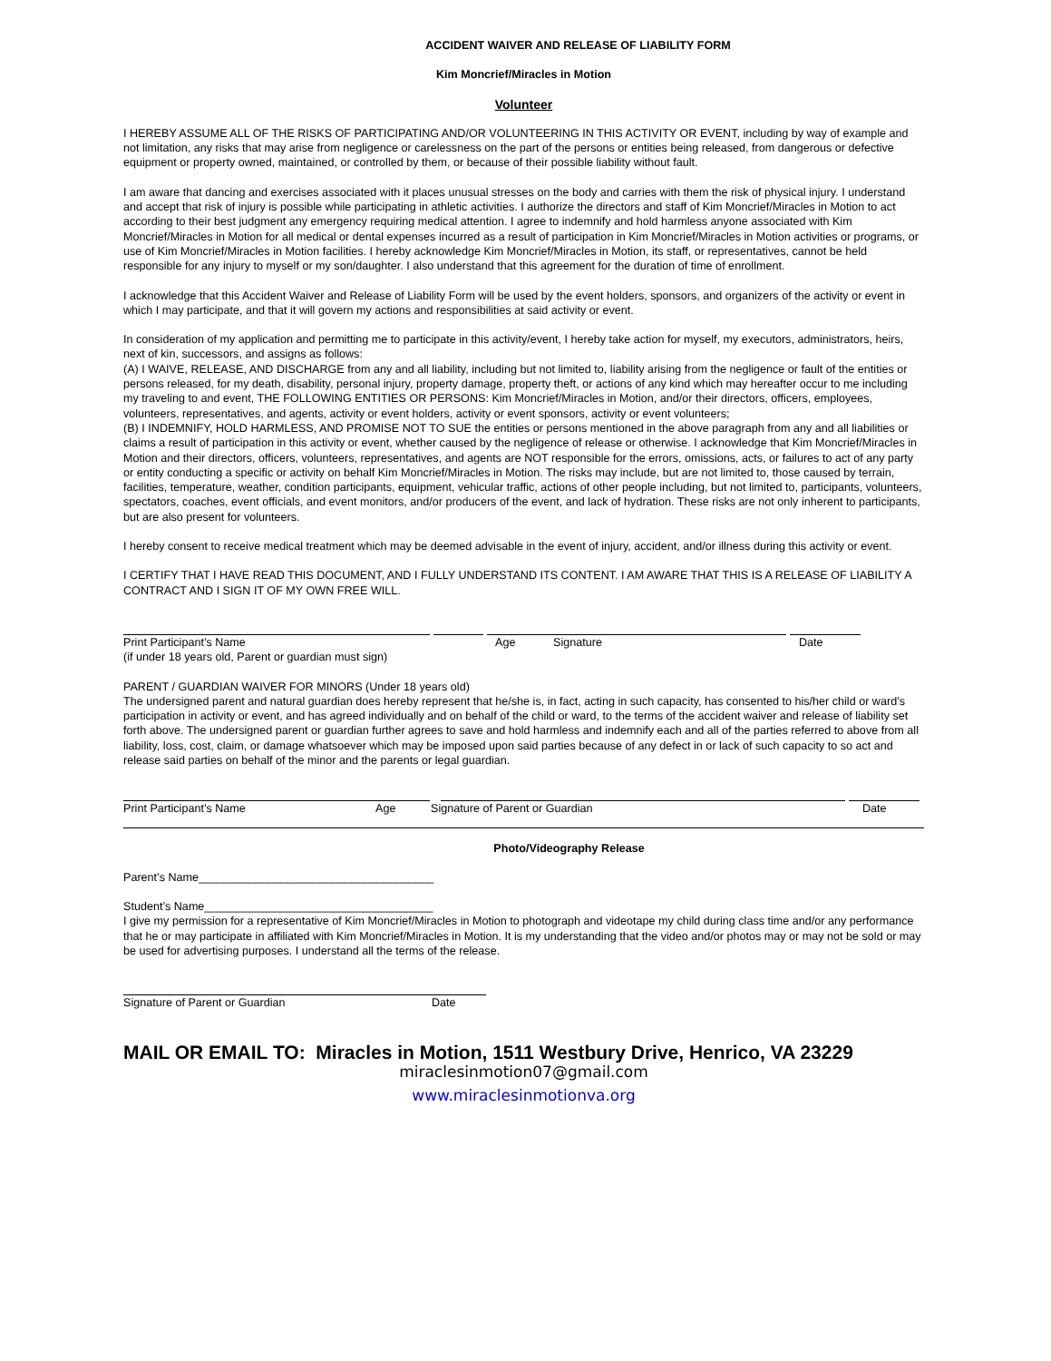ACCIDENT WAIVER AND RELEASE OF LIABILITY FORM
Kim Moncrief/Miracles in Motion
Volunteer
I HEREBY ASSUME ALL OF THE RISKS OF PARTICIPATING AND/OR VOLUNTEERING IN THIS ACTIVITY OR EVENT, including by way of example and not limitation, any risks that may arise from negligence or carelessness on the part of the persons or entities being released, from dangerous or defective equipment or property owned, maintained, or controlled by them, or because of their possible liability without fault.
I am aware that dancing and exercises associated with it places unusual stresses on the body and carries with them the risk of physical injury. I understand and accept that risk of injury is possible while participating in athletic activities. I authorize the directors and staff of Kim Moncrief/Miracles in Motion to act according to their best judgment any emergency requiring medical attention. I agree to indemnify and hold harmless anyone associated with Kim Moncrief/Miracles in Motion for all medical or dental expenses incurred as a result of participation in Kim Moncrief/Miracles in Motion activities or programs, or use of Kim Moncrief/Miracles in Motion facilities. I hereby acknowledge Kim Moncrief/Miracles in Motion, its staff, or representatives, cannot be held responsible for any injury to myself or my son/daughter. I also understand that this agreement for the duration of time of enrollment.
I acknowledge that this Accident Waiver and Release of Liability Form will be used by the event holders, sponsors, and organizers of the activity or event in which I may participate, and that it will govern my actions and responsibilities at said activity or event.
In consideration of my application and permitting me to participate in this activity/event, I hereby take action for myself, my executors, administrators, heirs, next of kin, successors, and assigns as follows:
(A) I WAIVE, RELEASE, AND DISCHARGE from any and all liability, including but not limited to, liability arising from the negligence or fault of the entities or persons released, for my death, disability, personal injury, property damage, property theft, or actions of any kind which may hereafter occur to me including my traveling to and event, THE FOLLOWING ENTITIES OR PERSONS: Kim Moncrief/Miracles in Motion, and/or their directors, officers, employees, volunteers, representatives, and agents, activity or event holders, activity or event sponsors, activity or event volunteers;
(B) I INDEMNIFY, HOLD HARMLESS, AND PROMISE NOT TO SUE the entities or persons mentioned in the above paragraph from any and all liabilities or claims a result of participation in this activity or event, whether caused by the negligence of release or otherwise. I acknowledge that Kim Moncrief/Miracles in Motion and their directors, officers, volunteers, representatives, and agents are NOT responsible for the errors, omissions, acts, or failures to act of any party or entity conducting a specific or activity on behalf Kim Moncrief/Miracles in Motion. The risks may include, but are not limited to, those caused by terrain, facilities, temperature, weather, condition participants, equipment, vehicular traffic, actions of other people including, but not limited to, participants, volunteers, spectators, coaches, event officials, and event monitors, and/or producers of the event, and lack of hydration. These risks are not only inherent to participants, but are also present for volunteers.
I hereby consent to receive medical treatment which may be deemed advisable in the event of injury, accident, and/or illness during this activity or event.
I CERTIFY THAT I HAVE READ THIS DOCUMENT, AND I FULLY UNDERSTAND ITS CONTENT. I AM AWARE THAT THIS IS A RELEASE OF LIABILITY A CONTRACT AND I SIGN IT OF MY OWN FREE WILL.
Print Participant’s Name Age Signature Date
(if under 18 years old, Parent or guardian must sign)
PARENT / GUARDIAN WAIVER FOR MINORS (Under 18 years old)
The undersigned parent and natural guardian does hereby represent that he/she is, in fact, acting in such capacity, has consented to his/her child or ward’s participation in activity or event, and has agreed individually and on behalf of the child or ward, to the terms of the accident waiver and release of liability set forth above. The undersigned parent or guardian further agrees to save and hold harmless and indemnify each and all of the parties referred to above from all liability, loss, cost, claim, or damage whatsoever which may be imposed upon said parties because of any defect in or lack of such capacity to so act and release said parties on behalf of the minor and the parents or legal guardian.
Print Participant’s Name Age Signature of Parent or Guardian Date
Photo/Videography Release
Parent’s Name_____________________________________
Student’s Name____________________________________
I give my permission for a representative of Kim Moncrief/Miracles in Motion to photograph and videotape my child during class time and/or any performance that he or may participate in affiliated with Kim Moncrief/Miracles in Motion. It is my understanding that the video and/or photos may or may not be sold or may be used for advertising purposes. I understand all the terms of the release.
Signature of Parent or Guardian Date
MAIL OR EMAIL TO: Miracles in Motion, 1511 Westbury Drive, Henrico, VA 23229
miraclesinmotion07@gmail.com
www.miraclesinmotionva.org